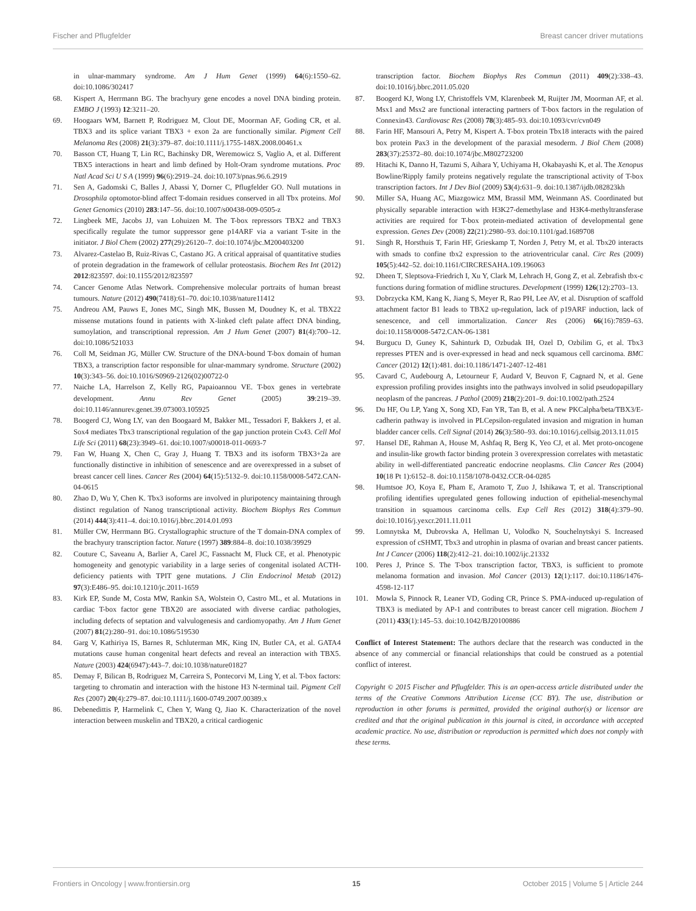Fischer and Pflugfelder Breast cancer driver mutations
in ulnar-mammary syndrome. Am J Hum Genet (1999) 64(6):1550–62. doi:10.1086/302417
68. Kispert A, Herrmann BG. The brachyury gene encodes a novel DNA binding protein. EMBO J (1993) 12:3211–20.
69. Hoogaars WM, Barnett P, Rodriguez M, Clout DE, Moorman AF, Goding CR, et al. TBX3 and its splice variant TBX3 + exon 2a are functionally similar. Pigment Cell Melanoma Res (2008) 21(3):379–87. doi:10.1111/j.1755-148X.2008.00461.x
70. Basson CT, Huang T, Lin RC, Bachinsky DR, Weremowicz S, Vaglio A, et al. Different TBX5 interactions in heart and limb defined by Holt-Oram syndrome mutations. Proc Natl Acad Sci U S A (1999) 96(6):2919–24. doi:10.1073/pnas.96.6.2919
71. Sen A, Gadomski C, Balles J, Abassi Y, Dorner C, Pflugfelder GO. Null mutations in Drosophila optomotor-blind affect T-domain residues conserved in all Tbx proteins. Mol Genet Genomics (2010) 283:147–56. doi:10.1007/s00438-009-0505-z
72. Lingbeek ME, Jacobs JJ, van Lohuizen M. The T-box repressors TBX2 and TBX3 specifically regulate the tumor suppressor gene p14ARF via a variant T-site in the initiator. J Biol Chem (2002) 277(29):26120–7. doi:10.1074/jbc.M200403200
73. Alvarez-Castelao B, Ruiz-Rivas C, Castano JG. A critical appraisal of quantitative studies of protein degradation in the framework of cellular proteostasis. Biochem Res Int (2012) 2012:823597. doi:10.1155/2012/823597
74. Cancer Genome Atlas Network. Comprehensive molecular portraits of human breast tumours. Nature (2012) 490(7418):61–70. doi:10.1038/nature11412
75. Andreou AM, Pauws E, Jones MC, Singh MK, Bussen M, Doudney K, et al. TBX22 missense mutations found in patients with X-linked cleft palate affect DNA binding, sumoylation, and transcriptional repression. Am J Hum Genet (2007) 81(4):700–12. doi:10.1086/521033
76. Coll M, Seidman JG, Müller CW. Structure of the DNA-bound T-box domain of human TBX3, a transcription factor responsible for ulnar-mammary syndrome. Structure (2002) 10(3):343–56. doi:10.1016/S0969-2126(02)00722-0
77. Naiche LA, Harrelson Z, Kelly RG, Papaioannou VE. T-box genes in vertebrate development. Annu Rev Genet (2005) 39:219–39. doi:10.1146/annurev.genet.39.073003.105925
78. Boogerd CJ, Wong LY, van den Boogaard M, Bakker ML, Tessadori F, Bakkers J, et al. Sox4 mediates Tbx3 transcriptional regulation of the gap junction protein Cx43. Cell Mol Life Sci (2011) 68(23):3949–61. doi:10.1007/s00018-011-0693-7
79. Fan W, Huang X, Chen C, Gray J, Huang T. TBX3 and its isoform TBX3+2a are functionally distinctive in inhibition of senescence and are overexpressed in a subset of breast cancer cell lines. Cancer Res (2004) 64(15):5132–9. doi:10.1158/0008-5472.CAN-04-0615
80. Zhao D, Wu Y, Chen K. Tbx3 isoforms are involved in pluripotency maintaining through distinct regulation of Nanog transcriptional activity. Biochem Biophys Res Commun (2014) 444(3):411–4. doi:10.1016/j.bbrc.2014.01.093
81. Müller CW, Herrmann BG. Crystallographic structure of the T domain-DNA complex of the brachyury transcription factor. Nature (1997) 389:884–8. doi:10.1038/39929
82. Couture C, Saveanu A, Barlier A, Carel JC, Fassnacht M, Fluck CE, et al. Phenotypic homogeneity and genotypic variability in a large series of congenital isolated ACTH-deficiency patients with TPIT gene mutations. J Clin Endocrinol Metab (2012) 97(3):E486–95. doi:10.1210/jc.2011-1659
83. Kirk EP, Sunde M, Costa MW, Rankin SA, Wolstein O, Castro ML, et al. Mutations in cardiac T-box factor gene TBX20 are associated with diverse cardiac pathologies, including defects of septation and valvulogenesis and cardiomyopathy. Am J Hum Genet (2007) 81(2):280–91. doi:10.1086/519530
84. Garg V, Kathiriya IS, Barnes R, Schluterman MK, King IN, Butler CA, et al. GATA4 mutations cause human congenital heart defects and reveal an interaction with TBX5. Nature (2003) 424(6947):443–7. doi:10.1038/nature01827
85. Demay F, Bilican B, Rodriguez M, Carreira S, Pontecorvi M, Ling Y, et al. T-box factors: targeting to chromatin and interaction with the histone H3 N-terminal tail. Pigment Cell Res (2007) 20(4):279–87. doi:10.1111/j.1600-0749.2007.00389.x
86. Debenedittis P, Harmelink C, Chen Y, Wang Q, Jiao K. Characterization of the novel interaction between muskelin and TBX20, a critical cardiogenic
transcription factor. Biochem Biophys Res Commun (2011) 409(2):338–43. doi:10.1016/j.bbrc.2011.05.020
87. Boogerd KJ, Wong LY, Christoffels VM, Klarenbeek M, Ruijter JM, Moorman AF, et al. Msx1 and Msx2 are functional interacting partners of T-box factors in the regulation of Connexin43. Cardiovasc Res (2008) 78(3):485–93. doi:10.1093/cvr/cvn049
88. Farin HF, Mansouri A, Petry M, Kispert A. T-box protein Tbx18 interacts with the paired box protein Pax3 in the development of the paraxial mesoderm. J Biol Chem (2008) 283(37):25372–80. doi:10.1074/jbc.M802723200
89. Hitachi K, Danno H, Tazumi S, Aihara Y, Uchiyama H, Okabayashi K, et al. The Xenopus Bowline/Ripply family proteins negatively regulate the transcriptional activity of T-box transcription factors. Int J Dev Biol (2009) 53(4):631–9. doi:10.1387/ijdb.082823kh
90. Miller SA, Huang AC, Miazgowicz MM, Brassil MM, Weinmann AS. Coordinated but physically separable interaction with H3K27-demethylase and H3K4-methyltransferase activities are required for T-box protein-mediated activation of developmental gene expression. Genes Dev (2008) 22(21):2980–93. doi:10.1101/gad.1689708
91. Singh R, Horsthuis T, Farin HF, Grieskamp T, Norden J, Petry M, et al. Tbx20 interacts with smads to confine tbx2 expression to the atrioventricular canal. Circ Res (2009) 105(5):442–52. doi:10.1161/CIRCRESAHA.109.196063
92. Dheen T, Sleptsova-Friedrich I, Xu Y, Clark M, Lehrach H, Gong Z, et al. Zebrafish tbx-c functions during formation of midline structures. Development (1999) 126(12):2703–13.
93. Dobrzycka KM, Kang K, Jiang S, Meyer R, Rao PH, Lee AV, et al. Disruption of scaffold attachment factor B1 leads to TBX2 up-regulation, lack of p19ARF induction, lack of senescence, and cell immortalization. Cancer Res (2006) 66(16):7859–63. doi:10.1158/0008-5472.CAN-06-1381
94. Burgucu D, Guney K, Sahinturk D, Ozbudak IH, Ozel D, Ozbilim G, et al. Tbx3 represses PTEN and is over-expressed in head and neck squamous cell carcinoma. BMC Cancer (2012) 12(1):481. doi:10.1186/1471-2407-12-481
95. Cavard C, Audebourg A, Letourneur F, Audard V, Beuvon F, Cagnard N, et al. Gene expression profiling provides insights into the pathways involved in solid pseudopapillary neoplasm of the pancreas. J Pathol (2009) 218(2):201–9. doi:10.1002/path.2524
96. Du HF, Ou LP, Yang X, Song XD, Fan YR, Tan B, et al. A new PKCalpha/beta/TBX3/E-cadherin pathway is involved in PLCepsilon-regulated invasion and migration in human bladder cancer cells. Cell Signal (2014) 26(3):580–93. doi:10.1016/j.cellsig.2013.11.015
97. Hansel DE, Rahman A, House M, Ashfaq R, Berg K, Yeo CJ, et al. Met proto-oncogene and insulin-like growth factor binding protein 3 overexpression correlates with metastatic ability in well-differentiated pancreatic endocrine neoplasms. Clin Cancer Res (2004) 10(18 Pt 1):6152–8. doi:10.1158/1078-0432.CCR-04-0285
98. Humtsoe JO, Koya E, Pham E, Aramoto T, Zuo J, Ishikawa T, et al. Transcriptional profiling identifies upregulated genes following induction of epithelial-mesenchymal transition in squamous carcinoma cells. Exp Cell Res (2012) 318(4):379–90. doi:10.1016/j.yexcr.2011.11.011
99. Lomnytska M, Dubrovska A, Hellman U, Volodko N, Souchelnytskyi S. Increased expression of cSHMT, Tbx3 and utrophin in plasma of ovarian and breast cancer patients. Int J Cancer (2006) 118(2):412–21. doi:10.1002/ijc.21332
100. Peres J, Prince S. The T-box transcription factor, TBX3, is sufficient to promote melanoma formation and invasion. Mol Cancer (2013) 12(1):117. doi:10.1186/1476-4598-12-117
101. Mowla S, Pinnock R, Leaner VD, Goding CR, Prince S. PMA-induced up-regulation of TBX3 is mediated by AP-1 and contributes to breast cancer cell migration. Biochem J (2011) 433(1):145–53. doi:10.1042/BJ20100886
Conflict of Interest Statement: The authors declare that the research was conducted in the absence of any commercial or financial relationships that could be construed as a potential conflict of interest.
Copyright © 2015 Fischer and Pflugfelder. This is an open-access article distributed under the terms of the Creative Commons Attribution License (CC BY). The use, distribution or reproduction in other forums is permitted, provided the original author(s) or licensor are credited and that the original publication in this journal is cited, in accordance with accepted academic practice. No use, distribution or reproduction is permitted which does not comply with these terms.
Frontiers in Oncology | www.frontiersin.org 15 October 2015 | Volume 5 | Article 244